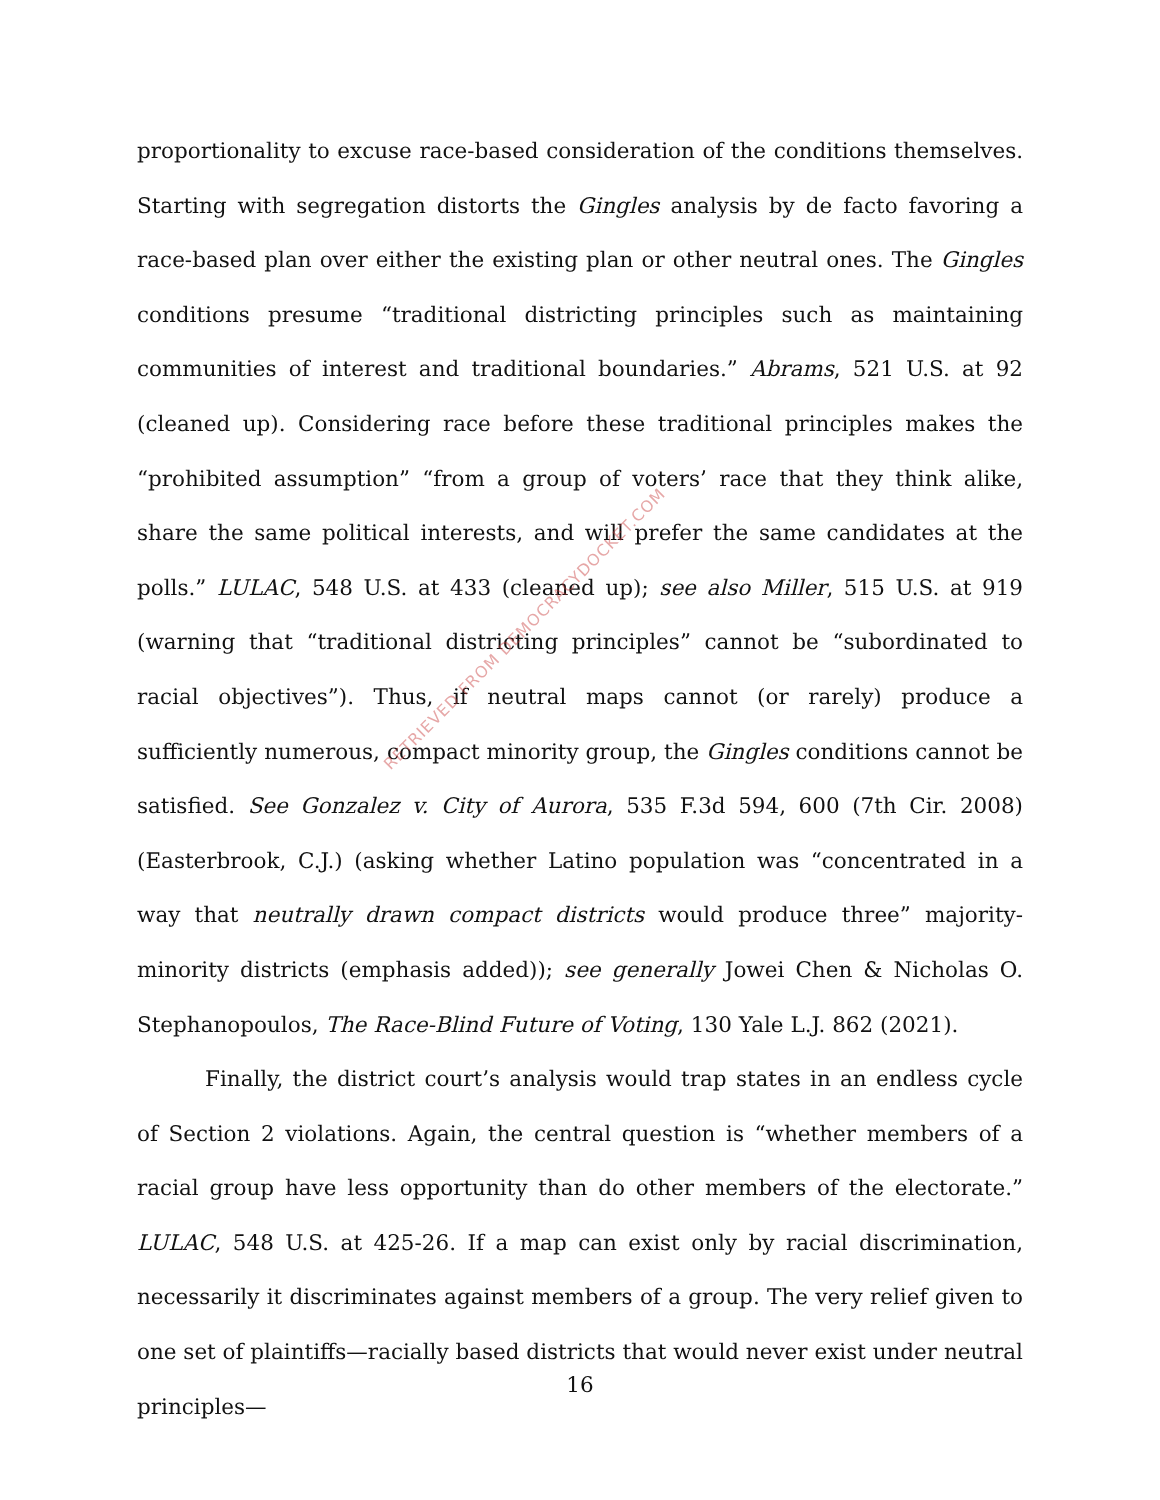proportionality to excuse race-based consideration of the conditions themselves. Starting with segregation distorts the Gingles analysis by de facto favoring a race-based plan over either the existing plan or other neutral ones. The Gingles conditions presume “traditional districting principles such as maintaining communities of interest and traditional boundaries.” Abrams, 521 U.S. at 92 (cleaned up). Considering race before these traditional principles makes the “prohibited assumption” “from a group of voters’ race that they think alike, share the same political interests, and will prefer the same candidates at the polls.” LULAC, 548 U.S. at 433 (cleaned up); see also Miller, 515 U.S. at 919 (warning that “traditional districting principles” cannot be “subordinated to racial objectives”). Thus, if neutral maps cannot (or rarely) produce a sufficiently numerous, compact minority group, the Gingles conditions cannot be satisfied. See Gonzalez v. City of Aurora, 535 F.3d 594, 600 (7th Cir. 2008) (Easterbrook, C.J.) (asking whether Latino population was “concentrated in a way that neutrally drawn compact districts would produce three” majority-minority districts (emphasis added)); see generally Jowei Chen & Nicholas O. Stephanopoulos, The Race-Blind Future of Voting, 130 Yale L.J. 862 (2021).
Finally, the district court’s analysis would trap states in an endless cycle of Section 2 violations. Again, the central question is “whether members of a racial group have less opportunity than do other members of the electorate.” LULAC, 548 U.S. at 425-26. If a map can exist only by racial discrimination, necessarily it discriminates against members of a group. The very relief given to one set of plaintiffs—racially based districts that would never exist under neutral principles—
RETRIEVED FROM DEMOCRACYDOCKET.COM
16